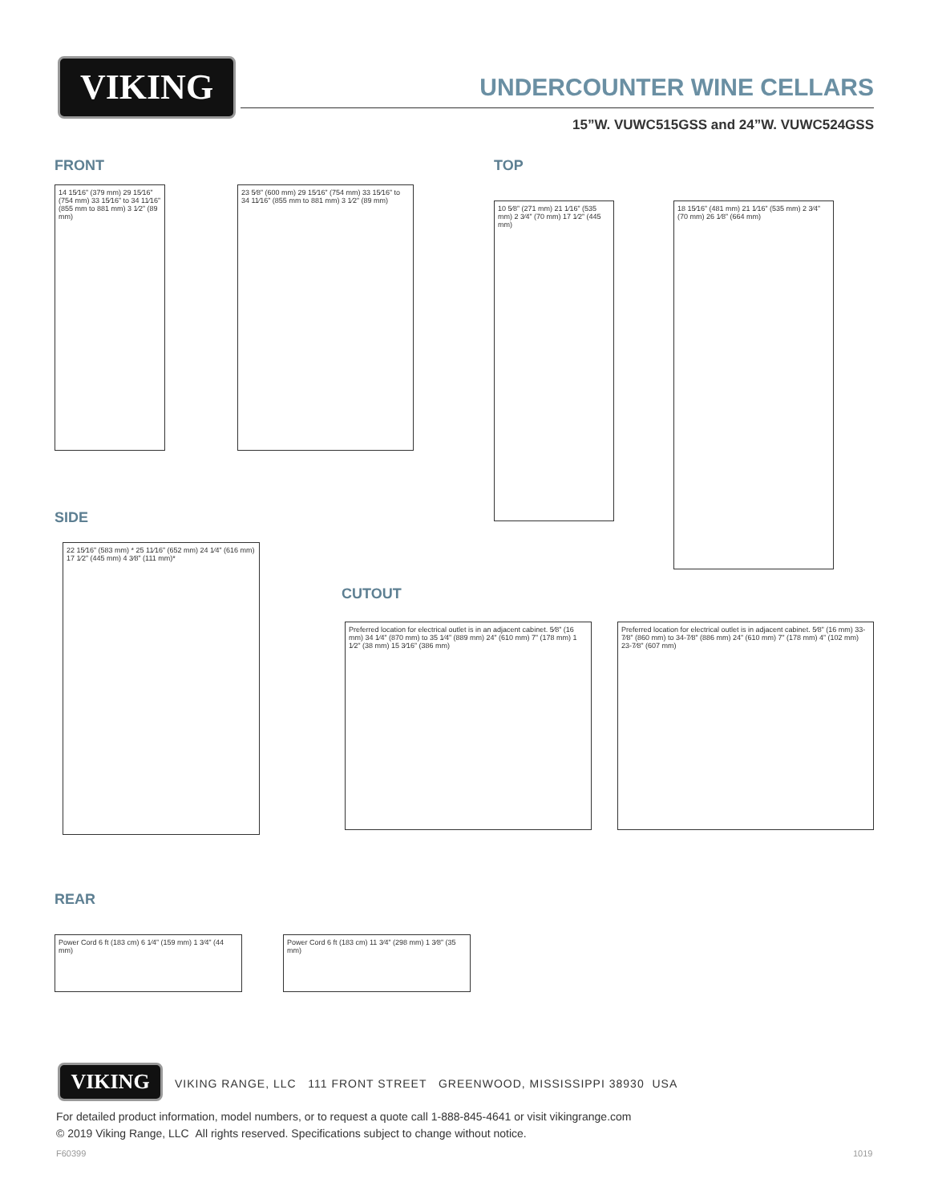VIKING UNDERCOUNTER WINE CELLARS
15”W. VUWC515GSS and 24”W. VUWC524GSS
FRONT
14 15⁄16” (379 mm) 29 15⁄16” (754 mm) 33 15⁄16” to 34 11⁄16” (855 mm to 881 mm) 3 1⁄2” (89 mm)
23 5⁄8” (600 mm) 29 15⁄16” (754 mm) 33 15⁄16” to 34 11⁄16” (855 mm to 881 mm) 3 1⁄2” (89 mm)
TOP
10 5⁄8” (271 mm) 21 1⁄16” (535 mm) 2 3⁄4” (70 mm) 17 1⁄2” (445 mm)
18 15⁄16” (481 mm) 21 1⁄16” (535 mm) 2 3⁄4” (70 mm) 26 1⁄8” (664 mm)
SIDE
22 15⁄16” (583 mm) * 25 11⁄16” (652 mm) 24 1⁄4” (616 mm) 17 1⁄2” (445 mm) 4 3⁄8” (111 mm)*
CUTOUT
Preferred location for electrical outlet is in an adjacent cabinet. 5⁄8” (16 mm) 34 1⁄4” (870 mm) to 35 1⁄4” (889 mm) 24” (610 mm) 7” (178 mm) 1 1⁄2” (38 mm) 15 3⁄16” (386 mm)
Preferred location for electrical outlet is in adjacent cabinet. 5⁄8” (16 mm) 33-7⁄8” (860 mm) to 34-7⁄8” (886 mm) 24” (610 mm) 7” (178 mm) 4” (102 mm) 23-7⁄8” (607 mm)
REAR
Power Cord 6 ft (183 cm) 6 1⁄4” (159 mm) 1 3⁄4” (44 mm)
Power Cord 6 ft (183 cm) 11 3⁄4” (298 mm) 1 3⁄8” (35 mm)
VIKING
VIKING RANGE, LLC 111 FRONT STREET GREENWOOD, MISSISSIPPI 38930 USA
For detailed product information, model numbers, or to request a quote call 1-888-845-4641 or visit vikingrange.com
© 2019 Viking Range, LLC All rights reserved. Specifications subject to change without notice.
F60399 1019